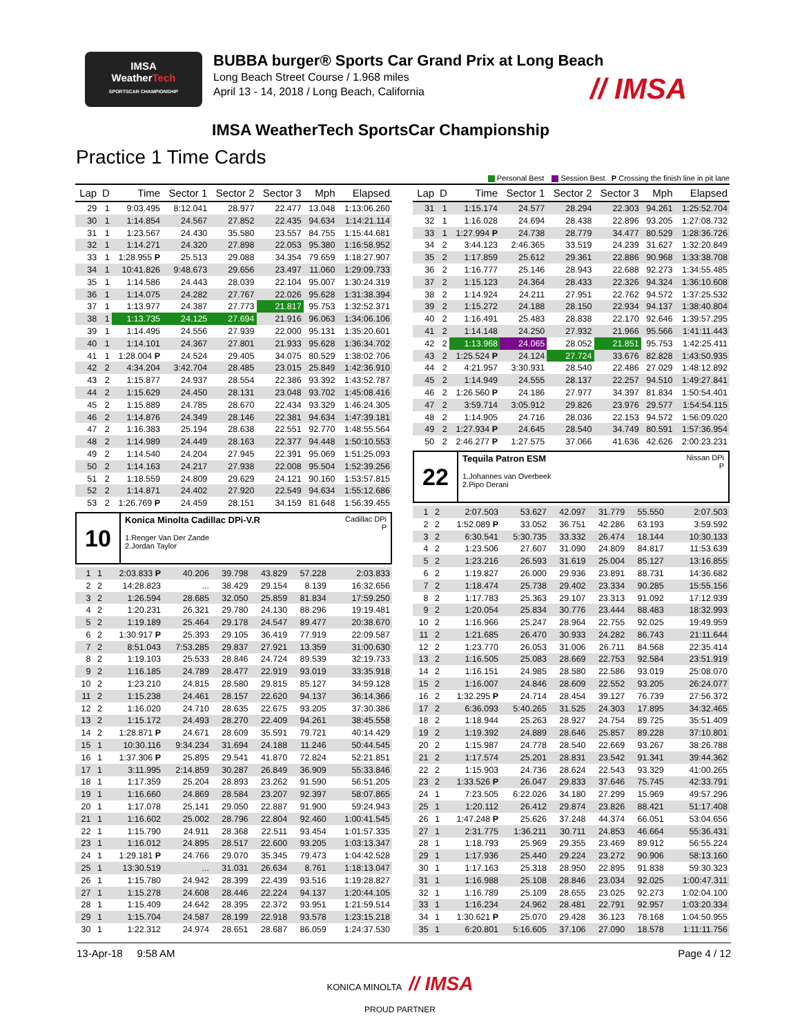IMSA
WeatherTech
SPORTSCAR CHAMPIONSHIP
BUBBA burger® Sports Car Grand Prix at Long Beach
Long Beach Street Course / 1.968 miles
April 13 - 14, 2018 / Long Beach, California
// IMSA
IMSA WeatherTech SportsCar Championship
Practice 1 Time Cards
Personal Best Session Best P Crossing the finish line in pit lane
| Lap | D | Time | Sector 1 | Sector 2 | Sector 3 | Mph | Elapsed |
| --- | --- | --- | --- | --- | --- | --- | --- |
| 29 | 1 | 9:03.495 | 8:12.041 | 28.977 | 22.477 | 13.048 | 1:13:06.260 |
| 30 | 1 | 1:14.854 | 24.567 | 27.852 | 22.435 | 94.634 | 1:14:21.114 |
| 31 | 1 | 1:23.567 | 24.430 | 35.580 | 23.557 | 84.755 | 1:15:44.681 |
| 32 | 1 | 1:14.271 | 24.320 | 27.898 | 22.053 | 95.380 | 1:16:58.952 |
| 33 | 1 | 1:28.955 P | 25.513 | 29.088 | 34.354 | 79.659 | 1:18:27.907 |
| 34 | 1 | 10:41.826 | 9:48.673 | 29.656 | 23.497 | 11.060 | 1:29:09.733 |
| 35 | 1 | 1:14.586 | 24.443 | 28.039 | 22.104 | 95.007 | 1:30:24.319 |
| 36 | 1 | 1:14.075 | 24.282 | 27.767 | 22.026 | 95.628 | 1:31:38.394 |
| 37 | 1 | 1:13.977 | 24.387 | 27.773 | 21.817 | 95.753 | 1:32:52.371 |
| 38 | 1 | 1:13.735 | 24.125 | 27.694 | 21.916 | 96.063 | 1:34:06.106 |
| 39 | 1 | 1:14.495 | 24.556 | 27.939 | 22.000 | 95.131 | 1:35:20.601 |
| 40 | 1 | 1:14.101 | 24.367 | 27.801 | 21.933 | 95.628 | 1:36:34.702 |
| 41 | 1 | 1:28.004 P | 24.524 | 29.405 | 34.075 | 80.529 | 1:38:02.706 |
| 42 | 2 | 4:34.204 | 3:42.704 | 28.485 | 23.015 | 25.849 | 1:42:36.910 |
| 43 | 2 | 1:15.877 | 24.937 | 28.554 | 22.386 | 93.392 | 1:43:52.787 |
| 44 | 2 | 1:15.629 | 24.450 | 28.131 | 23.048 | 93.702 | 1:45:08.416 |
| 45 | 2 | 1:15.889 | 24.785 | 28.670 | 22.434 | 93.329 | 1:46:24.305 |
| 46 | 2 | 1:14.876 | 24.349 | 28.146 | 22.381 | 94.634 | 1:47:39.181 |
| 47 | 2 | 1:16.383 | 25.194 | 28.638 | 22.551 | 92.770 | 1:48:55.564 |
| 48 | 2 | 1:14.989 | 24.449 | 28.163 | 22.377 | 94.448 | 1:50:10.553 |
| 49 | 2 | 1:14.540 | 24.204 | 27.945 | 22.391 | 95.069 | 1:51:25.093 |
| 50 | 2 | 1:14.163 | 24.217 | 27.938 | 22.008 | 95.504 | 1:52:39.256 |
| 51 | 2 | 1:18.559 | 24.809 | 29.629 | 24.121 | 90.160 | 1:53:57.815 |
| 52 | 2 | 1:14.871 | 24.402 | 27.920 | 22.549 | 94.634 | 1:55:12.686 |
| 53 | 2 | 1:26.769 P | 24.459 | 28.151 | 34.159 | 81.648 | 1:56:39.455 |
10
Cadillac DPi
P Konica Minolta Cadillac DPi-V.R
1.Renger Van Der Zande
2.Jordan Taylor
| 1 | 1 | 2:03.833 P | 40.206 | 39.798 | 43.829 | 57.228 | 2:03.833 |
| 2 | 2 | 14:28.823 | ... | 38.429 | 29.154 | 8.139 | 16:32.656 |
| 3 | 2 | 1:26.594 | 28.685 | 32.050 | 25.859 | 81.834 | 17:59.250 |
| 4 | 2 | 1:20.231 | 26.321 | 29.780 | 24.130 | 88.296 | 19:19.481 |
| 5 | 2 | 1:19.189 | 25.464 | 29.178 | 24.547 | 89.477 | 20:38.670 |
| 6 | 2 | 1:30.917 P | 25.393 | 29.105 | 36.419 | 77.919 | 22:09.587 |
| 7 | 2 | 8:51.043 | 7:53.285 | 29.837 | 27.921 | 13.359 | 31:00.630 |
| 8 | 2 | 1:19.103 | 25.533 | 28.846 | 24.724 | 89.539 | 32:19.733 |
| 9 | 2 | 1:16.185 | 24.789 | 28.477 | 22.919 | 93.019 | 33:35.918 |
| 10 | 2 | 1:23.210 | 24.815 | 28.580 | 29.815 | 85.127 | 34:59.128 |
| 11 | 2 | 1:15.238 | 24.461 | 28.157 | 22.620 | 94.137 | 36:14.366 |
| 12 | 2 | 1:16.020 | 24.710 | 28.635 | 22.675 | 93.205 | 37:30.386 |
| 13 | 2 | 1:15.172 | 24.493 | 28.270 | 22.409 | 94.261 | 38:45.558 |
| 14 | 2 | 1:28.871 P | 24.671 | 28.609 | 35.591 | 79.721 | 40:14.429 |
| 15 | 1 | 10:30.116 | 9:34.234 | 31.694 | 24.188 | 11.246 | 50:44.545 |
| 16 | 1 | 1:37.306 P | 25.895 | 29.541 | 41.870 | 72.824 | 52:21.851 |
| 17 | 1 | 3:11.995 | 2:14.859 | 30.287 | 26.849 | 36.909 | 55:33.846 |
| 18 | 1 | 1:17.359 | 25.204 | 28.893 | 23.262 | 91.590 | 56:51.205 |
| 19 | 1 | 1:16.660 | 24.869 | 28.584 | 23.207 | 92.397 | 58:07.865 |
| 20 | 1 | 1:17.078 | 25.141 | 29.050 | 22.887 | 91.900 | 59:24.943 |
| 21 | 1 | 1:16.602 | 25.002 | 28.796 | 22.804 | 92.460 | 1:00:41.545 |
| 22 | 1 | 1:15.790 | 24.911 | 28.368 | 22.511 | 93.454 | 1:01:57.335 |
| 23 | 1 | 1:16.012 | 24.895 | 28.517 | 22.600 | 93.205 | 1:03:13.347 |
| 24 | 1 | 1:29.181 P | 24.766 | 29.070 | 35.345 | 79.473 | 1:04:42.528 |
| 25 | 1 | 13:30.519 | ... | 31.031 | 26.634 | 8.761 | 1:18:13.047 |
| 26 | 1 | 1:15.780 | 24.942 | 28.399 | 22.439 | 93.516 | 1:19:28.827 |
| 27 | 1 | 1:15.278 | 24.608 | 28.446 | 22.224 | 94.137 | 1:20:44.105 |
| 28 | 1 | 1:15.409 | 24.642 | 28.395 | 22.372 | 93.951 | 1:21:59.514 |
| 29 | 1 | 1:15.704 | 24.587 | 28.199 | 22.918 | 93.578 | 1:23:15.218 |
| 30 | 1 | 1:22.312 | 24.974 | 28.651 | 28.687 | 86.059 | 1:24:37.530 |
| Lap | D | Time | Sector 1 | Sector 2 | Sector 3 | Mph | Elapsed |
| --- | --- | --- | --- | --- | --- | --- | --- |
| 31 | 1 | 1:15.174 | 24.577 | 28.294 | 22.303 | 94.261 | 1:25:52.704 |
| 32 | 1 | 1:16.028 | 24.694 | 28.438 | 22.896 | 93.205 | 1:27:08.732 |
| 33 | 1 | 1:27.994 P | 24.738 | 28.779 | 34.477 | 80.529 | 1:28:36.726 |
| 34 | 2 | 3:44.123 | 2:46.365 | 33.519 | 24.239 | 31.627 | 1:32:20.849 |
| 35 | 2 | 1:17.859 | 25.612 | 29.361 | 22.886 | 90.968 | 1:33:38.708 |
| 36 | 2 | 1:16.777 | 25.146 | 28.943 | 22.688 | 92.273 | 1:34:55.485 |
| 37 | 2 | 1:15.123 | 24.364 | 28.433 | 22.326 | 94.324 | 1:36:10.608 |
| 38 | 2 | 1:14.924 | 24.211 | 27.951 | 22.762 | 94.572 | 1:37:25.532 |
| 39 | 2 | 1:15.272 | 24.188 | 28.150 | 22.934 | 94.137 | 1:38:40.804 |
| 40 | 2 | 1:16.491 | 25.483 | 28.838 | 22.170 | 92.646 | 1:39:57.295 |
| 41 | 2 | 1:14.148 | 24.250 | 27.932 | 21.966 | 95.566 | 1:41:11.443 |
| 42 | 2 | 1:13.968 | 24.065 | 28.052 | 21.851 | 95.753 | 1:42:25.411 |
| 43 | 2 | 1:25.524 P | 24.124 | 27.724 | 33.676 | 82.828 | 1:43:50.935 |
| 44 | 2 | 4:21.957 | 3:30.931 | 28.540 | 22.486 | 27.029 | 1:48:12.892 |
| 45 | 2 | 1:14.949 | 24.555 | 28.137 | 22.257 | 94.510 | 1:49:27.841 |
| 46 | 2 | 1:26.560 P | 24.186 | 27.977 | 34.397 | 81.834 | 1:50:54.401 |
| 47 | 2 | 3:59.714 | 3:05.912 | 29.826 | 23.976 | 29.577 | 1:54:54.115 |
| 48 | 2 | 1:14.905 | 24.716 | 28.036 | 22.153 | 94.572 | 1:56:09.020 |
| 49 | 2 | 1:27.934 P | 24.645 | 28.540 | 34.749 | 80.591 | 1:57:36.954 |
| 50 | 2 | 2:46.277 P | 1:27.575 | 37.066 | 41.636 | 42.626 | 2:00:23.231 |
22
Nissan DPi
P Tequila Patron ESM
1.Johannes van Overbeek
2.Pipo Derani
| 1 | 2 | 2:07.503 | 53.627 | 42.097 | 31.779 | 55.550 | 2:07.503 |
| 2 | 2 | 1:52.089 P | 33.052 | 36.751 | 42.286 | 63.193 | 3:59.592 |
| 3 | 2 | 6:30.541 | 5:30.735 | 33.332 | 26.474 | 18.144 | 10:30.133 |
| 4 | 2 | 1:23.506 | 27.607 | 31.090 | 24.809 | 84.817 | 11:53.639 |
| 5 | 2 | 1:23.216 | 26.593 | 31.619 | 25.004 | 85.127 | 13:16.855 |
| 6 | 2 | 1:19.827 | 26.000 | 29.936 | 23.891 | 88.731 | 14:36.682 |
| 7 | 2 | 1:18.474 | 25.738 | 29.402 | 23.334 | 90.285 | 15:55.156 |
| 8 | 2 | 1:17.783 | 25.363 | 29.107 | 23.313 | 91.092 | 17:12.939 |
| 9 | 2 | 1:20.054 | 25.834 | 30.776 | 23.444 | 88.483 | 18:32.993 |
| 10 | 2 | 1:16.966 | 25.247 | 28.964 | 22.755 | 92.025 | 19:49.959 |
| 11 | 2 | 1:21.685 | 26.470 | 30.933 | 24.282 | 86.743 | 21:11.644 |
| 12 | 2 | 1:23.770 | 26.053 | 31.006 | 26.711 | 84.568 | 22:35.414 |
| 13 | 2 | 1:16.505 | 25.083 | 28.669 | 22.753 | 92.584 | 23:51.919 |
| 14 | 2 | 1:16.151 | 24.985 | 28.580 | 22.586 | 93.019 | 25:08.070 |
| 15 | 2 | 1:16.007 | 24.846 | 28.609 | 22.552 | 93.205 | 26:24.077 |
| 16 | 2 | 1:32.295 P | 24.714 | 28.454 | 39.127 | 76.739 | 27:56.372 |
| 17 | 2 | 6:36.093 | 5:40.265 | 31.525 | 24.303 | 17.895 | 34:32.465 |
| 18 | 2 | 1:18.944 | 25.263 | 28.927 | 24.754 | 89.725 | 35:51.409 |
| 19 | 2 | 1:19.392 | 24.889 | 28.646 | 25.857 | 89.228 | 37:10.801 |
| 20 | 2 | 1:15.987 | 24.778 | 28.540 | 22.669 | 93.267 | 38:26.788 |
| 21 | 2 | 1:17.574 | 25.201 | 28.831 | 23.542 | 91.341 | 39:44.362 |
| 22 | 2 | 1:15.903 | 24.736 | 28.624 | 22.543 | 93.329 | 41:00.265 |
| 23 | 2 | 1:33.526 P | 26.047 | 29.833 | 37.646 | 75.745 | 42:33.791 |
| 24 | 1 | 7:23.505 | 6:22.026 | 34.180 | 27.299 | 15.969 | 49:57.296 |
| 25 | 1 | 1:20.112 | 26.412 | 29.874 | 23.826 | 88.421 | 51:17.408 |
| 26 | 1 | 1:47.248 P | 25.626 | 37.248 | 44.374 | 66.051 | 53:04.656 |
| 27 | 1 | 2:31.775 | 1:36.211 | 30.711 | 24.853 | 46.664 | 55:36.431 |
| 28 | 1 | 1:18.793 | 25.969 | 29.355 | 23.469 | 89.912 | 56:55.224 |
| 29 | 1 | 1:17.936 | 25.440 | 29.224 | 23.272 | 90.906 | 58:13.160 |
| 30 | 1 | 1:17.163 | 25.318 | 28.950 | 22.895 | 91.838 | 59:30.323 |
| 31 | 1 | 1:16.988 | 25.108 | 28.846 | 23.034 | 92.025 | 1:00:47.311 |
| 32 | 1 | 1:16.789 | 25.109 | 28.655 | 23.025 | 92.273 | 1:02:04.100 |
| 33 | 1 | 1:16.234 | 24.962 | 28.481 | 22.791 | 92.957 | 1:03:20.334 |
| 34 | 1 | 1:30.621 P | 25.070 | 29.428 | 36.123 | 78.168 | 1:04:50.955 |
| 35 | 1 | 6:20.801 | 5:16.605 | 37.106 | 27.090 | 18.578 | 1:11:11.756 |
13-Apr-18 9:58 AM Page 4 / 12
KONICA MINOLTA // IMSA
PROUD PARTNER